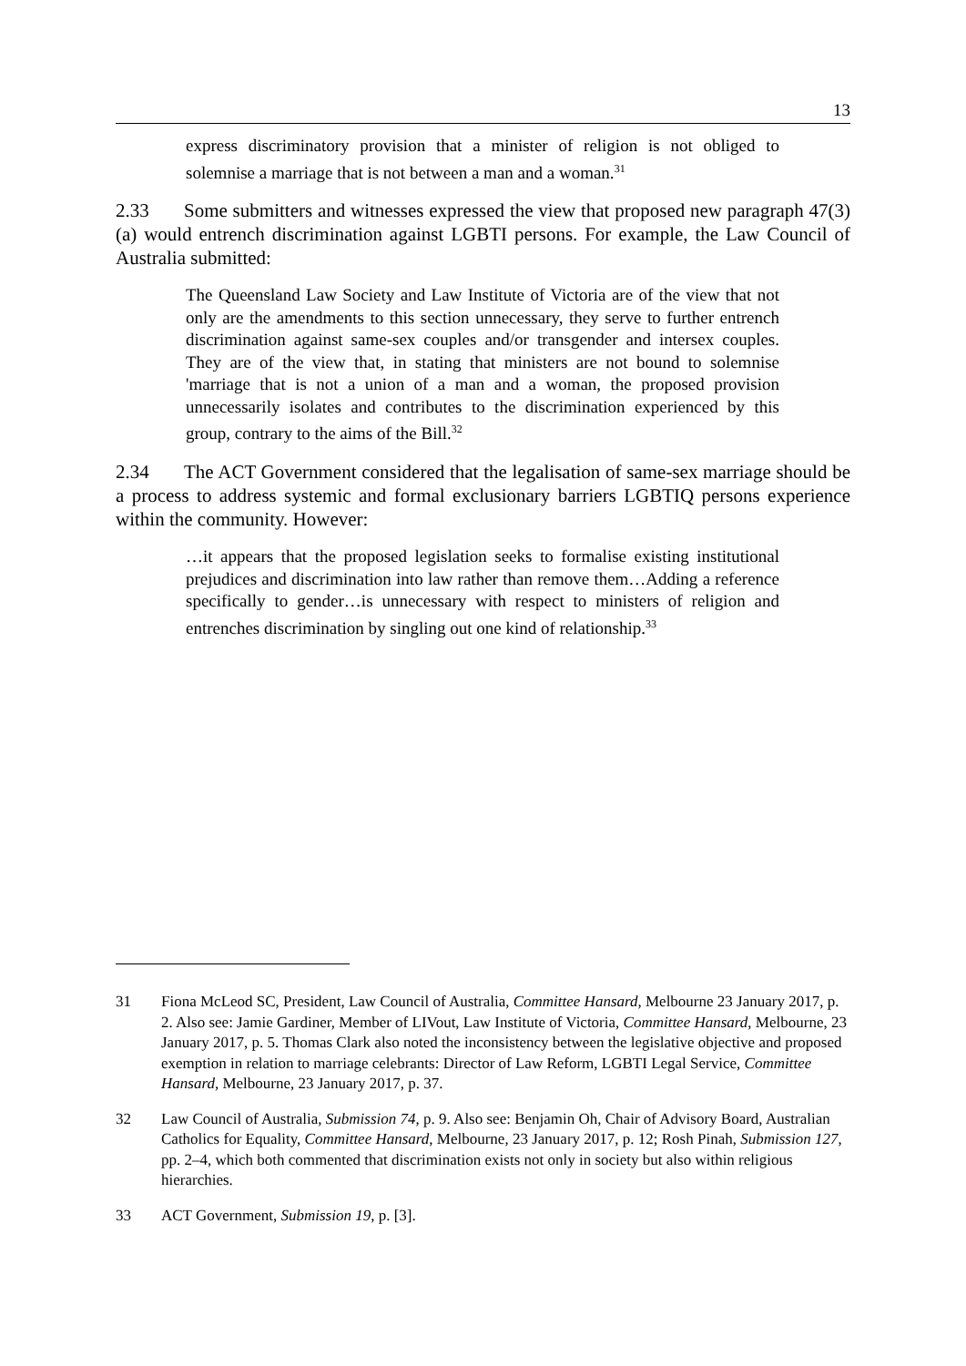13
express discriminatory provision that a minister of religion is not obliged to solemnise a marriage that is not between a man and a woman.<sup>31</sup>
2.33 Some submitters and witnesses expressed the view that proposed new paragraph 47(3)(a) would entrench discrimination against LGBTI persons. For example, the Law Council of Australia submitted:
The Queensland Law Society and Law Institute of Victoria are of the view that not only are the amendments to this section unnecessary, they serve to further entrench discrimination against same-sex couples and/or transgender and intersex couples. They are of the view that, in stating that ministers are not bound to solemnise 'marriage that is not a union of a man and a woman, the proposed provision unnecessarily isolates and contributes to the discrimination experienced by this group, contrary to the aims of the Bill.<sup>32</sup>
2.34 The ACT Government considered that the legalisation of same-sex marriage should be a process to address systemic and formal exclusionary barriers LGBTIQ persons experience within the community. However:
…it appears that the proposed legislation seeks to formalise existing institutional prejudices and discrimination into law rather than remove them…Adding a reference specifically to gender…is unnecessary with respect to ministers of religion and entrenches discrimination by singling out one kind of relationship.<sup>33</sup>
31 Fiona McLeod SC, President, Law Council of Australia, Committee Hansard, Melbourne 23 January 2017, p. 2. Also see: Jamie Gardiner, Member of LIVout, Law Institute of Victoria, Committee Hansard, Melbourne, 23 January 2017, p. 5. Thomas Clark also noted the inconsistency between the legislative objective and proposed exemption in relation to marriage celebrants: Director of Law Reform, LGBTI Legal Service, Committee Hansard, Melbourne, 23 January 2017, p. 37.
32 Law Council of Australia, Submission 74, p. 9. Also see: Benjamin Oh, Chair of Advisory Board, Australian Catholics for Equality, Committee Hansard, Melbourne, 23 January 2017, p. 12; Rosh Pinah, Submission 127, pp. 2–4, which both commented that discrimination exists not only in society but also within religious hierarchies.
33 ACT Government, Submission 19, p. [3].